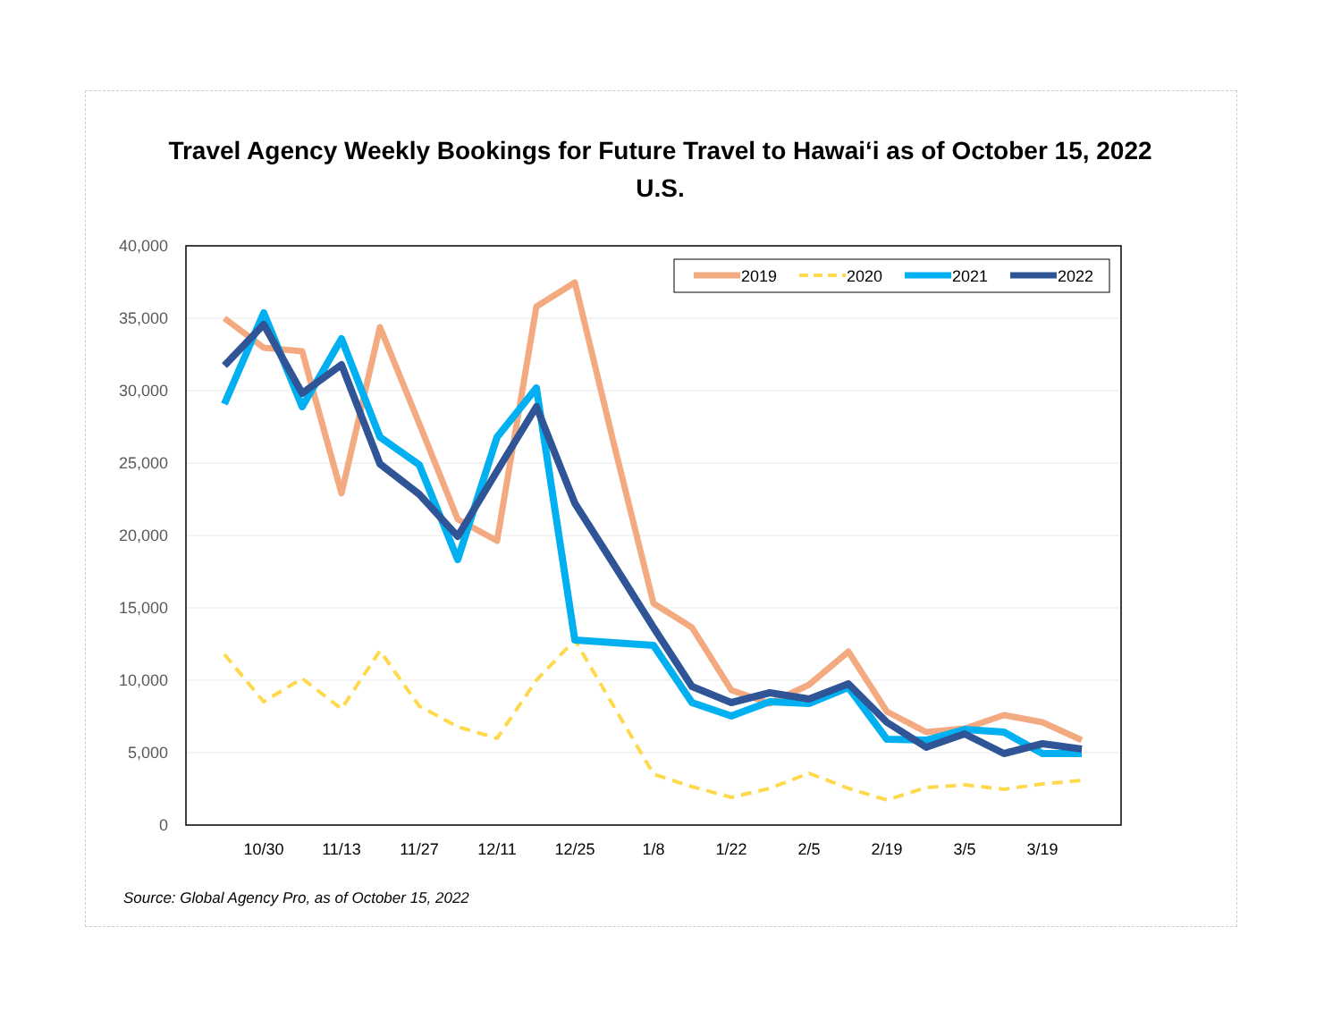Travel Agency Weekly Bookings for Future Travel to Hawai‘i as of October 15, 2022
U.S.
40,000
35,000
30,000
25,000
20,000
15,000
10,000
5,000
0
10/30
11/13
11/27
12/11
12/25
1/8
1/22
2/5
2/19
3/5
3/19
2019
2020
2021
2022
Source: Global Agency Pro, as of October 15, 2022